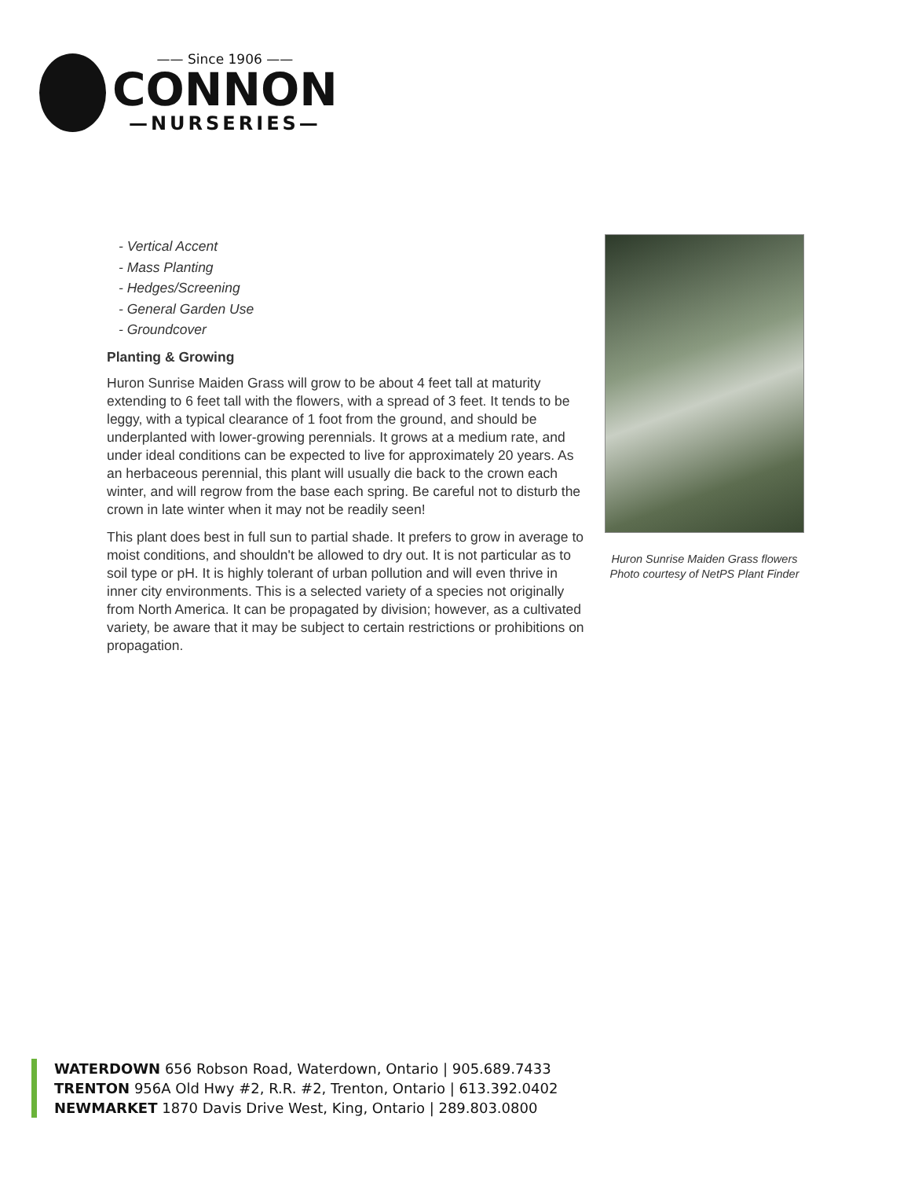—— Since 1906 ——
CONNON
—NURSERIES—
- Vertical Accent
- Mass Planting
- Hedges/Screening
- General Garden Use
- Groundcover
Planting & Growing
Huron Sunrise Maiden Grass will grow to be about 4 feet tall at maturity extending to 6 feet tall with the flowers, with a spread of 3 feet. It tends to be leggy, with a typical clearance of 1 foot from the ground, and should be underplanted with lower-growing perennials. It grows at a medium rate, and under ideal conditions can be expected to live for approximately 20 years. As an herbaceous perennial, this plant will usually die back to the crown each winter, and will regrow from the base each spring. Be careful not to disturb the crown in late winter when it may not be readily seen!
This plant does best in full sun to partial shade. It prefers to grow in average to moist conditions, and shouldn't be allowed to dry out. It is not particular as to soil type or pH. It is highly tolerant of urban pollution and will even thrive in inner city environments. This is a selected variety of a species not originally from North America. It can be propagated by division; however, as a cultivated variety, be aware that it may be subject to certain restrictions or prohibitions on propagation.
Huron Sunrise Maiden Grass flowers
Photo courtesy of NetPS Plant Finder
WATERDOWN 656 Robson Road, Waterdown, Ontario | 905.689.7433
TRENTON 956A Old Hwy #2, R.R. #2, Trenton, Ontario | 613.392.0402
NEWMARKET 1870 Davis Drive West, King, Ontario | 289.803.0800